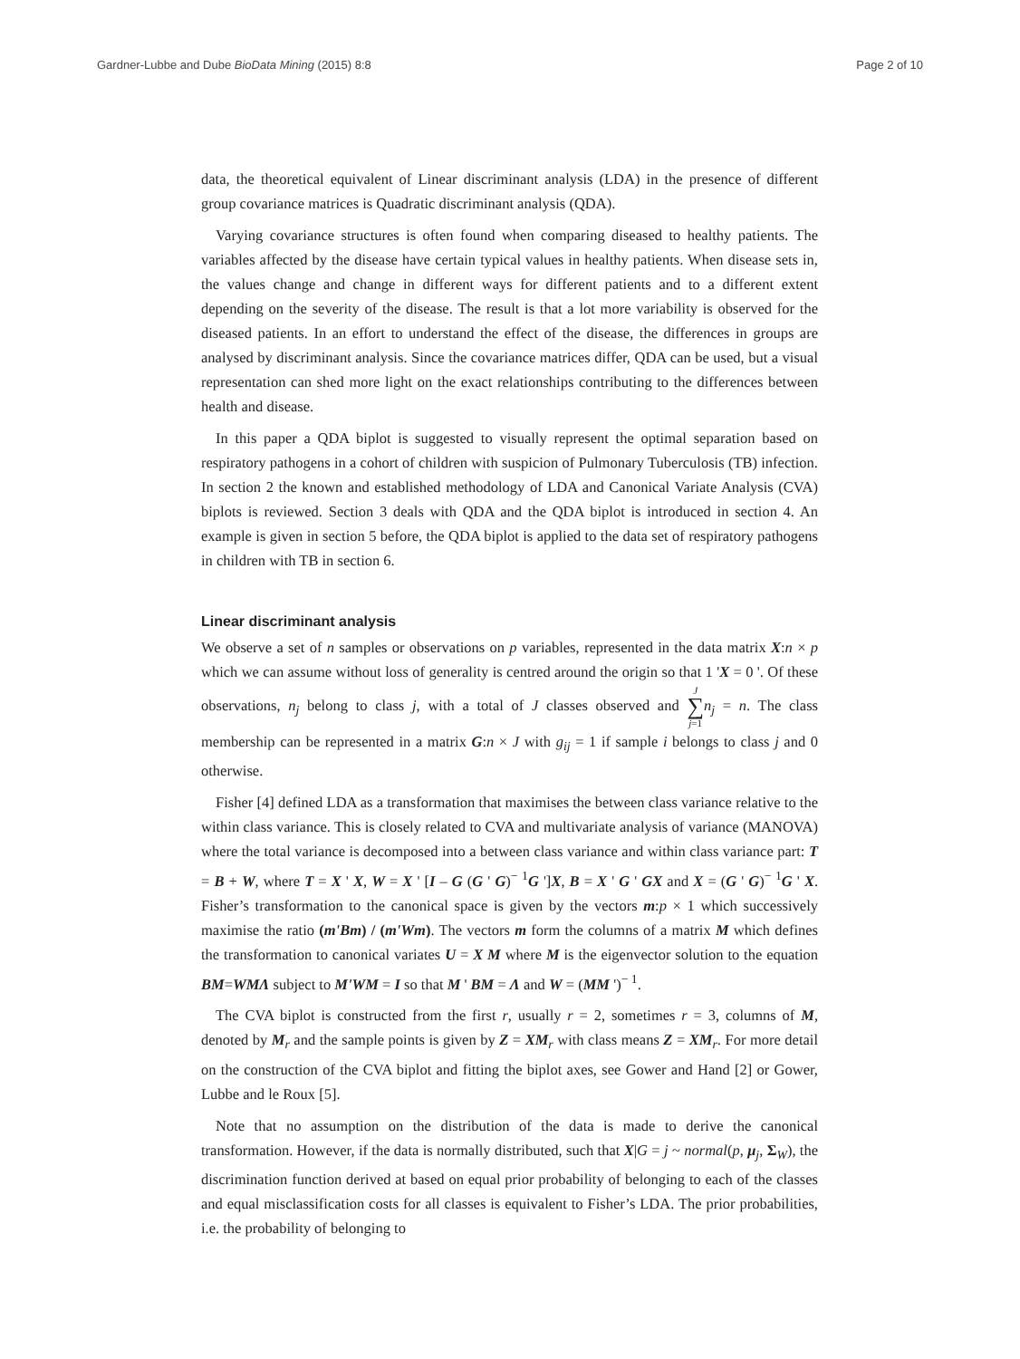Gardner-Lubbe and Dube BioData Mining (2015) 8:8 Page 2 of 10
data, the theoretical equivalent of Linear discriminant analysis (LDA) in the presence of different group covariance matrices is Quadratic discriminant analysis (QDA).
Varying covariance structures is often found when comparing diseased to healthy patients. The variables affected by the disease have certain typical values in healthy patients. When disease sets in, the values change and change in different ways for different patients and to a different extent depending on the severity of the disease. The result is that a lot more variability is observed for the diseased patients. In an effort to understand the effect of the disease, the differences in groups are analysed by discriminant analysis. Since the covariance matrices differ, QDA can be used, but a visual representation can shed more light on the exact relationships contributing to the differences between health and disease.
In this paper a QDA biplot is suggested to visually represent the optimal separation based on respiratory pathogens in a cohort of children with suspicion of Pulmonary Tuberculosis (TB) infection. In section 2 the known and established methodology of LDA and Canonical Variate Analysis (CVA) biplots is reviewed. Section 3 deals with QDA and the QDA biplot is introduced in section 4. An example is given in section 5 before, the QDA biplot is applied to the data set of respiratory pathogens in children with TB in section 6.
Linear discriminant analysis
We observe a set of n samples or observations on p variables, represented in the data matrix X:n × p which we can assume without loss of generality is centred around the origin so that 1 'X = 0 '. Of these observations, n<sub>j</sub> belong to class j, with a total of J classes observed and J ∑ j=1 n<sub>j</sub> = n. The class membership can be represented in a matrix G:n × J with g<sub>ij</sub> = 1 if sample i belongs to class j and 0 otherwise.
Fisher [4] defined LDA as a transformation that maximises the between class variance relative to the within class variance. This is closely related to CVA and multivariate analysis of variance (MANOVA) where the total variance is decomposed into a between class variance and within class variance part: T = B + W, where T = X ' X, W = X ' [I – G (G ' G)<sup>− 1</sup>G ']X, B = X ' G ' GX and X = (G ' G)<sup>− 1</sup>G ' X. Fisher’s transformation to the canonical space is given by the vectors m:p × 1 which successively maximise the ratio (m'Bm) / (m'Wm). The vectors m form the columns of a matrix M which defines the transformation to canonical variates U = X M where M is the eigenvector solution to the equation BM=WMΛ subject to M'WM = I so that M ' BM = Λ and W = (MM ')<sup>− 1</sup>.
The CVA biplot is constructed from the first r, usually r = 2, sometimes r = 3, columns of M, denoted by M<sub>r</sub> and the sample points is given by Z = XM<sub>r</sub> with class means Z = XM<sub>r</sub>. For more detail on the construction of the CVA biplot and fitting the biplot axes, see Gower and Hand [2] or Gower, Lubbe and le Roux [5].
Note that no assumption on the distribution of the data is made to derive the canonical transformation. However, if the data is normally distributed, such that X|G = j ~ normal(p, μ<sub>j</sub>, Σ<sub>W</sub>), the discrimination function derived at based on equal prior probability of belonging to each of the classes and equal misclassification costs for all classes is equivalent to Fisher’s LDA. The prior probabilities, i.e. the probability of belonging to